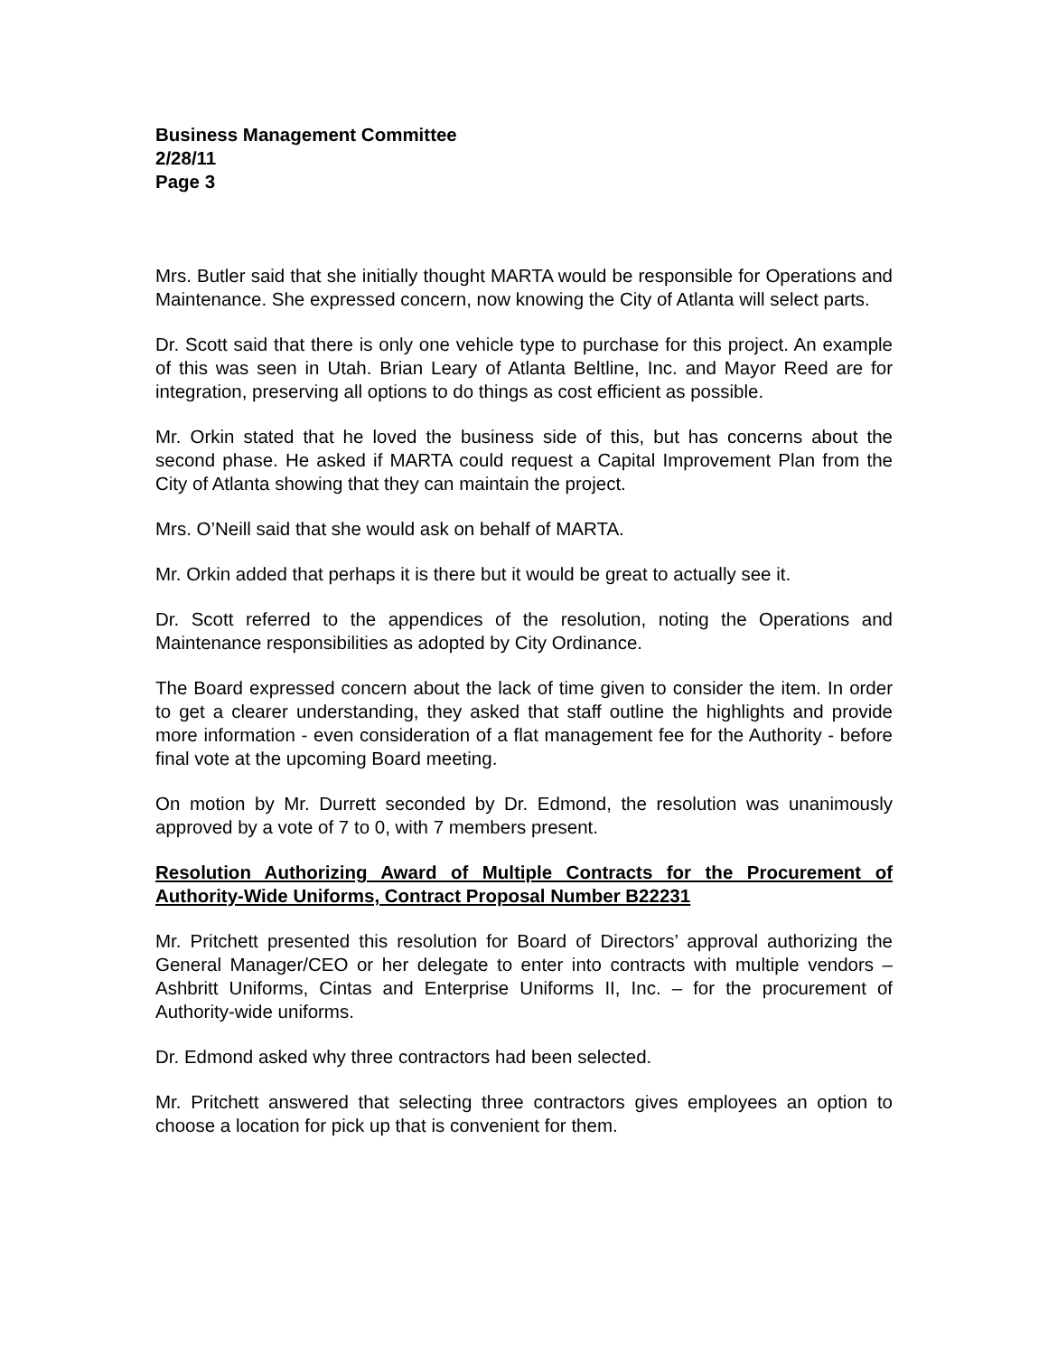Business Management Committee
2/28/11
Page 3
Mrs. Butler said that she initially thought MARTA would be responsible for Operations and Maintenance. She expressed concern, now knowing the City of Atlanta will select parts.
Dr. Scott said that there is only one vehicle type to purchase for this project. An example of this was seen in Utah. Brian Leary of Atlanta Beltline, Inc. and Mayor Reed are for integration, preserving all options to do things as cost efficient as possible.
Mr. Orkin stated that he loved the business side of this, but has concerns about the second phase. He asked if MARTA could request a Capital Improvement Plan from the City of Atlanta showing that they can maintain the project.
Mrs. O’Neill said that she would ask on behalf of MARTA.
Mr. Orkin added that perhaps it is there but it would be great to actually see it.
Dr. Scott referred to the appendices of the resolution, noting the Operations and Maintenance responsibilities as adopted by City Ordinance.
The Board expressed concern about the lack of time given to consider the item. In order to get a clearer understanding, they asked that staff outline the highlights and provide more information - even consideration of a flat management fee for the Authority - before final vote at the upcoming Board meeting.
On motion by Mr. Durrett seconded by Dr. Edmond, the resolution was unanimously approved by a vote of 7 to 0, with 7 members present.
Resolution Authorizing Award of Multiple Contracts for the Procurement of Authority-Wide Uniforms, Contract Proposal Number B22231
Mr. Pritchett presented this resolution for Board of Directors’ approval authorizing the General Manager/CEO or her delegate to enter into contracts with multiple vendors – Ashbritt Uniforms, Cintas and Enterprise Uniforms II, Inc. – for the procurement of Authority-wide uniforms.
Dr. Edmond asked why three contractors had been selected.
Mr. Pritchett answered that selecting three contractors gives employees an option to choose a location for pick up that is convenient for them.